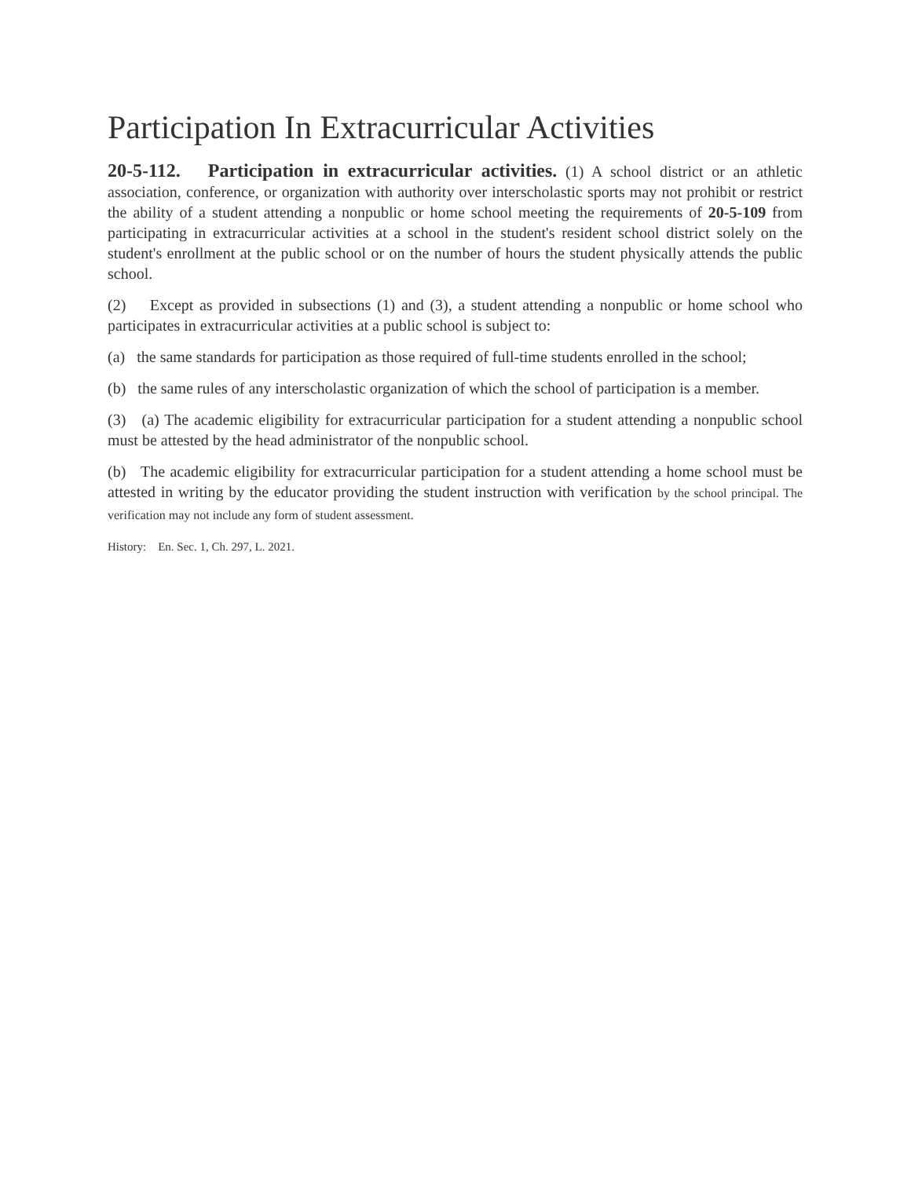Participation In Extracurricular Activities
20-5-112. Participation in extracurricular activities. (1) A school district or an athletic association, conference, or organization with authority over interscholastic sports may not prohibit or restrict the ability of a student attending a nonpublic or home school meeting the requirements of 20-5-109 from participating in extracurricular activities at a school in the student's resident school district solely on the student's enrollment at the public school or on the number of hours the student physically attends the public school.
(2) Except as provided in subsections (1) and (3), a student attending a nonpublic or home school who participates in extracurricular activities at a public school is subject to:
(a) the same standards for participation as those required of full-time students enrolled in the school;
(b) the same rules of any interscholastic organization of which the school of participation is a member.
(3) (a) The academic eligibility for extracurricular participation for a student attending a nonpublic school must be attested by the head administrator of the nonpublic school.
(b) The academic eligibility for extracurricular participation for a student attending a home school must be attested in writing by the educator providing the student instruction with verification by the school principal. The verification may not include any form of student assessment.
History: En. Sec. 1, Ch. 297, L. 2021.